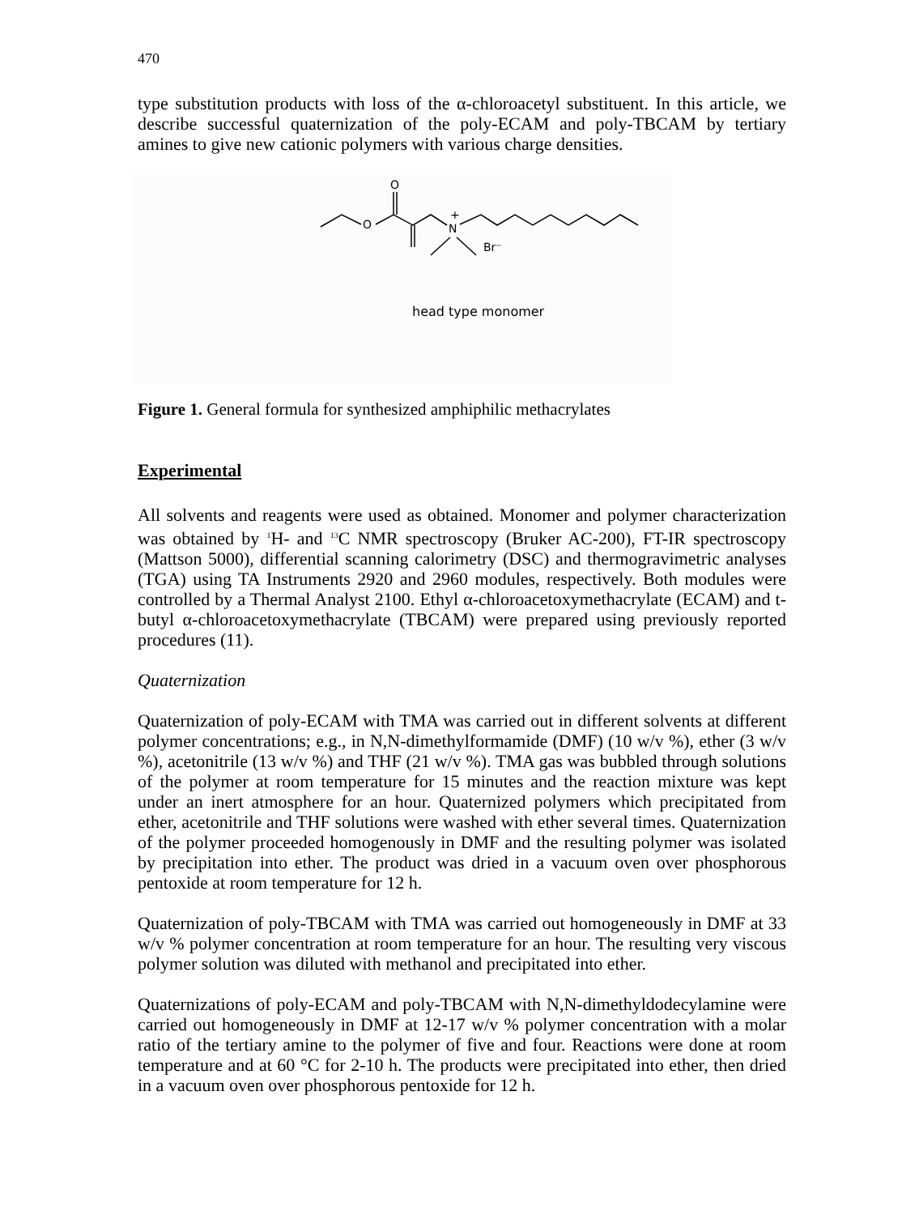470
type substitution products with loss of the α-chloroacetyl substituent. In this article, we describe successful quaternization of the poly-ECAM and poly-TBCAM by tertiary amines to give new cationic polymers with various charge densities.
O
O
N
+
Br⁻
head type monomer
Figure 1. General formula for synthesized amphiphilic methacrylates
Experimental
All solvents and reagents were used as obtained. Monomer and polymer characterization was obtained by <sup>1</sup>H- and <sup>13</sup>C NMR spectroscopy (Bruker AC-200), FT-IR spectroscopy (Mattson 5000), differential scanning calorimetry (DSC) and thermogravimetric analyses (TGA) using TA Instruments 2920 and 2960 modules, respectively. Both modules were controlled by a Thermal Analyst 2100. Ethyl α-chloroacetoxymethacrylate (ECAM) and t-butyl α-chloroacetoxymethacrylate (TBCAM) were prepared using previously reported procedures (11).
Quaternization
Quaternization of poly-ECAM with TMA was carried out in different solvents at different polymer concentrations; e.g., in N,N-dimethylformamide (DMF) (10 w/v %), ether (3 w/v %), acetonitrile (13 w/v %) and THF (21 w/v %). TMA gas was bubbled through solutions of the polymer at room temperature for 15 minutes and the reaction mixture was kept under an inert atmosphere for an hour. Quaternized polymers which precipitated from ether, acetonitrile and THF solutions were washed with ether several times. Quaternization of the polymer proceeded homogenously in DMF and the resulting polymer was isolated by precipitation into ether. The product was dried in a vacuum oven over phosphorous pentoxide at room temperature for 12 h.
Quaternization of poly-TBCAM with TMA was carried out homogeneously in DMF at 33 w/v % polymer concentration at room temperature for an hour. The resulting very viscous polymer solution was diluted with methanol and precipitated into ether.
Quaternizations of poly-ECAM and poly-TBCAM with N,N-dimethyldodecylamine were carried out homogeneously in DMF at 12-17 w/v % polymer concentration with a molar ratio of the tertiary amine to the polymer of five and four. Reactions were done at room temperature and at 60 °C for 2-10 h. The products were precipitated into ether, then dried in a vacuum oven over phosphorous pentoxide for 12 h.